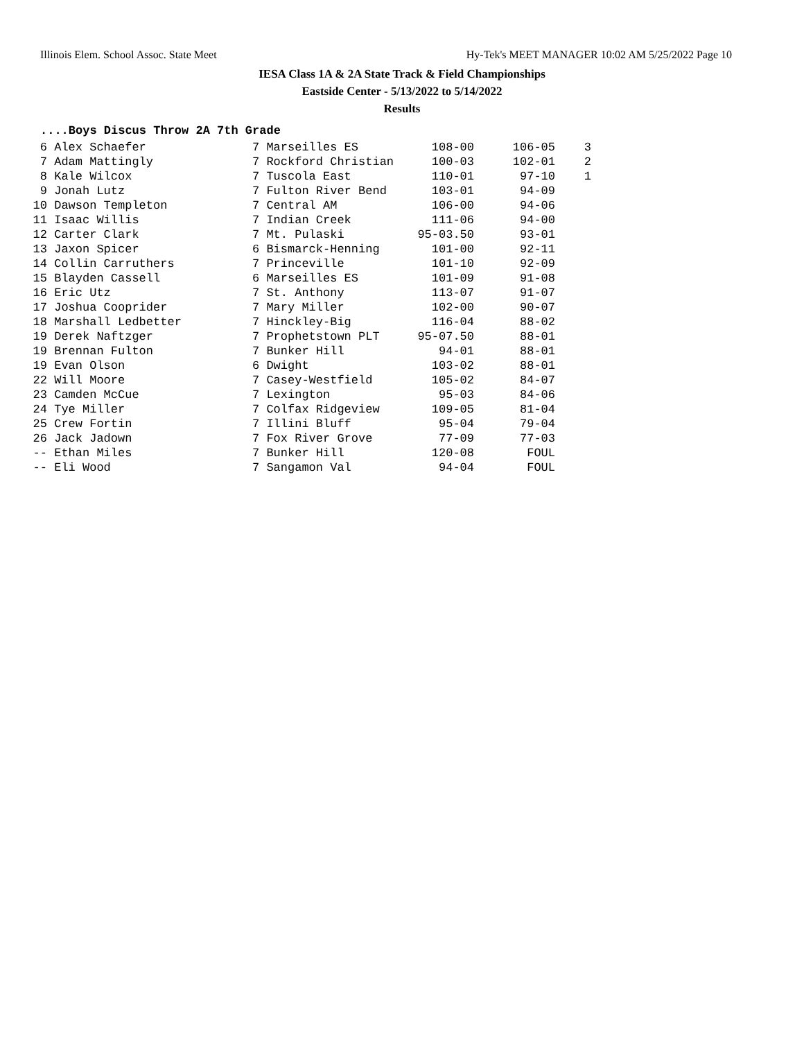Illinois Elem. School Assoc. State Meet Hy-Tek's MEET MANAGER 10:02 AM 5/25/2022 Page 10
IESA Class 1A & 2A State Track & Field Championships
Eastside Center - 5/13/2022 to 5/14/2022
Results
....Boys Discus Throw 2A 7th Grade
| 6 | Alex Schaefer | 7 Marseilles ES | 108-00 | 106-05 | 3 |
| 7 | Adam Mattingly | 7 Rockford Christian | 100-03 | 102-01 | 2 |
| 8 | Kale Wilcox | 7 Tuscola East | 110-01 | 97-10 | 1 |
| 9 | Jonah Lutz | 7 Fulton River Bend | 103-01 | 94-09 | |
| 10 | Dawson Templeton | 7 Central AM | 106-00 | 94-06 | |
| 11 | Isaac Willis | 7 Indian Creek | 111-06 | 94-00 | |
| 12 | Carter Clark | 7 Mt. Pulaski | 95-03.50 | 93-01 | |
| 13 | Jaxon Spicer | 6 Bismarck-Henning | 101-00 | 92-11 | |
| 14 | Collin Carruthers | 7 Princeville | 101-10 | 92-09 | |
| 15 | Blayden Cassell | 6 Marseilles ES | 101-09 | 91-08 | |
| 16 | Eric Utz | 7 St. Anthony | 113-07 | 91-07 | |
| 17 | Joshua Cooprider | 7 Mary Miller | 102-00 | 90-07 | |
| 18 | Marshall Ledbetter | 7 Hinckley-Big | 116-04 | 88-02 | |
| 19 | Derek Naftzger | 7 Prophetstown PLT | 95-07.50 | 88-01 | |
| 19 | Brennan Fulton | 7 Bunker Hill | 94-01 | 88-01 | |
| 19 | Evan Olson | 6 Dwight | 103-02 | 88-01 | |
| 22 | Will Moore | 7 Casey-Westfield | 105-02 | 84-07 | |
| 23 | Camden McCue | 7 Lexington | 95-03 | 84-06 | |
| 24 | Tye Miller | 7 Colfax Ridgeview | 109-05 | 81-04 | |
| 25 | Crew Fortin | 7 Illini Bluff | 95-04 | 79-04 | |
| 26 | Jack Jadown | 7 Fox River Grove | 77-09 | 77-03 | |
| -- | Ethan Miles | 7 Bunker Hill | 120-08 | FOUL | |
| -- | Eli Wood | 7 Sangamon Val | 94-04 | FOUL | |